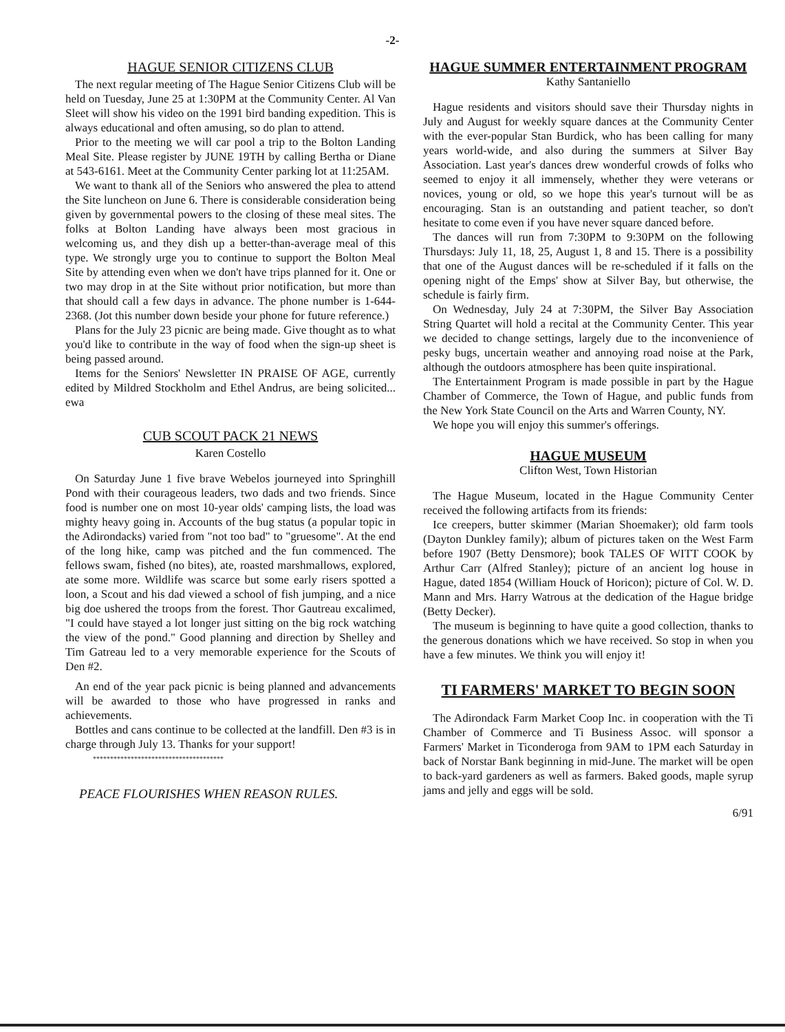-2-
HAGUE SENIOR CITIZENS CLUB
The next regular meeting of The Hague Senior Citizens Club will be held on Tuesday, June 25 at 1:30PM at the Community Center. Al Van Sleet will show his video on the 1991 bird banding expedition. This is always educational and often amusing, so do plan to attend.
Prior to the meeting we will car pool a trip to the Bolton Landing Meal Site. Please register by JUNE 19TH by calling Bertha or Diane at 543-6161. Meet at the Community Center parking lot at 11:25AM.
We want to thank all of the Seniors who answered the plea to attend the Site luncheon on June 6. There is considerable consideration being given by governmental powers to the closing of these meal sites. The folks at Bolton Landing have always been most gracious in welcoming us, and they dish up a better-than-average meal of this type. We strongly urge you to continue to support the Bolton Meal Site by attending even when we don't have trips planned for it. One or two may drop in at the Site without prior notification, but more than that should call a few days in advance. The phone number is 1-644-2368. (Jot this number down beside your phone for future reference.)
Plans for the July 23 picnic are being made. Give thought as to what you'd like to contribute in the way of food when the sign-up sheet is being passed around.
Items for the Seniors' Newsletter IN PRAISE OF AGE, currently edited by Mildred Stockholm and Ethel Andrus, are being solicited... ewa
CUB SCOUT PACK 21 NEWS
Karen Costello
On Saturday June 1 five brave Webelos journeyed into Springhill Pond with their courageous leaders, two dads and two friends. Since food is number one on most 10-year olds' camping lists, the load was mighty heavy going in. Accounts of the bug status (a popular topic in the Adirondacks) varied from "not too bad" to "gruesome". At the end of the long hike, camp was pitched and the fun commenced. The fellows swam, fished (no bites), ate, roasted marshmallows, explored, ate some more. Wildlife was scarce but some early risers spotted a loon, a Scout and his dad viewed a school of fish jumping, and a nice big doe ushered the troops from the forest. Thor Gautreau excalimed, "I could have stayed a lot longer just sitting on the big rock watching the view of the pond." Good planning and direction by Shelley and Tim Gatreau led to a very memorable experience for the Scouts of Den #2.
An end of the year pack picnic is being planned and advancements will be awarded to those who have progressed in ranks and achievements.
Bottles and cans continue to be collected at the landfill. Den #3 is in charge through July 13. Thanks for your support!
**************************************
PEACE FLOURISHES WHEN REASON RULES.
HAGUE SUMMER ENTERTAINMENT PROGRAM
Kathy Santaniello
Hague residents and visitors should save their Thursday nights in July and August for weekly square dances at the Community Center with the ever-popular Stan Burdick, who has been calling for many years world-wide, and also during the summers at Silver Bay Association. Last year's dances drew wonderful crowds of folks who seemed to enjoy it all immensely, whether they were veterans or novices, young or old, so we hope this year's turnout will be as encouraging. Stan is an outstanding and patient teacher, so don't hesitate to come even if you have never square danced before.
The dances will run from 7:30PM to 9:30PM on the following Thursdays: July 11, 18, 25, August 1, 8 and 15. There is a possibility that one of the August dances will be re-scheduled if it falls on the opening night of the Emps' show at Silver Bay, but otherwise, the schedule is fairly firm.
On Wednesday, July 24 at 7:30PM, the Silver Bay Association String Quartet will hold a recital at the Community Center. This year we decided to change settings, largely due to the inconvenience of pesky bugs, uncertain weather and annoying road noise at the Park, although the outdoors atmosphere has been quite inspirational.
The Entertainment Program is made possible in part by the Hague Chamber of Commerce, the Town of Hague, and public funds from the New York State Council on the Arts and Warren County, NY.
We hope you will enjoy this summer's offerings.
HAGUE MUSEUM
Clifton West, Town Historian
The Hague Museum, located in the Hague Community Center received the following artifacts from its friends:
Ice creepers, butter skimmer (Marian Shoemaker); old farm tools (Dayton Dunkley family); album of pictures taken on the West Farm before 1907 (Betty Densmore); book TALES OF WITT COOK by Arthur Carr (Alfred Stanley); picture of an ancient log house in Hague, dated 1854 (William Houck of Horicon); picture of Col. W. D. Mann and Mrs. Harry Watrous at the dedication of the Hague bridge (Betty Decker).
The museum is beginning to have quite a good collection, thanks to the generous donations which we have received. So stop in when you have a few minutes. We think you will enjoy it!
TI FARMERS' MARKET TO BEGIN SOON
The Adirondack Farm Market Coop Inc. in cooperation with the Ti Chamber of Commerce and Ti Business Assoc. will sponsor a Farmers' Market in Ticonderoga from 9AM to 1PM each Saturday in back of Norstar Bank beginning in mid-June. The market will be open to back-yard gardeners as well as farmers. Baked goods, maple syrup jams and jelly and eggs will be sold.
6/91